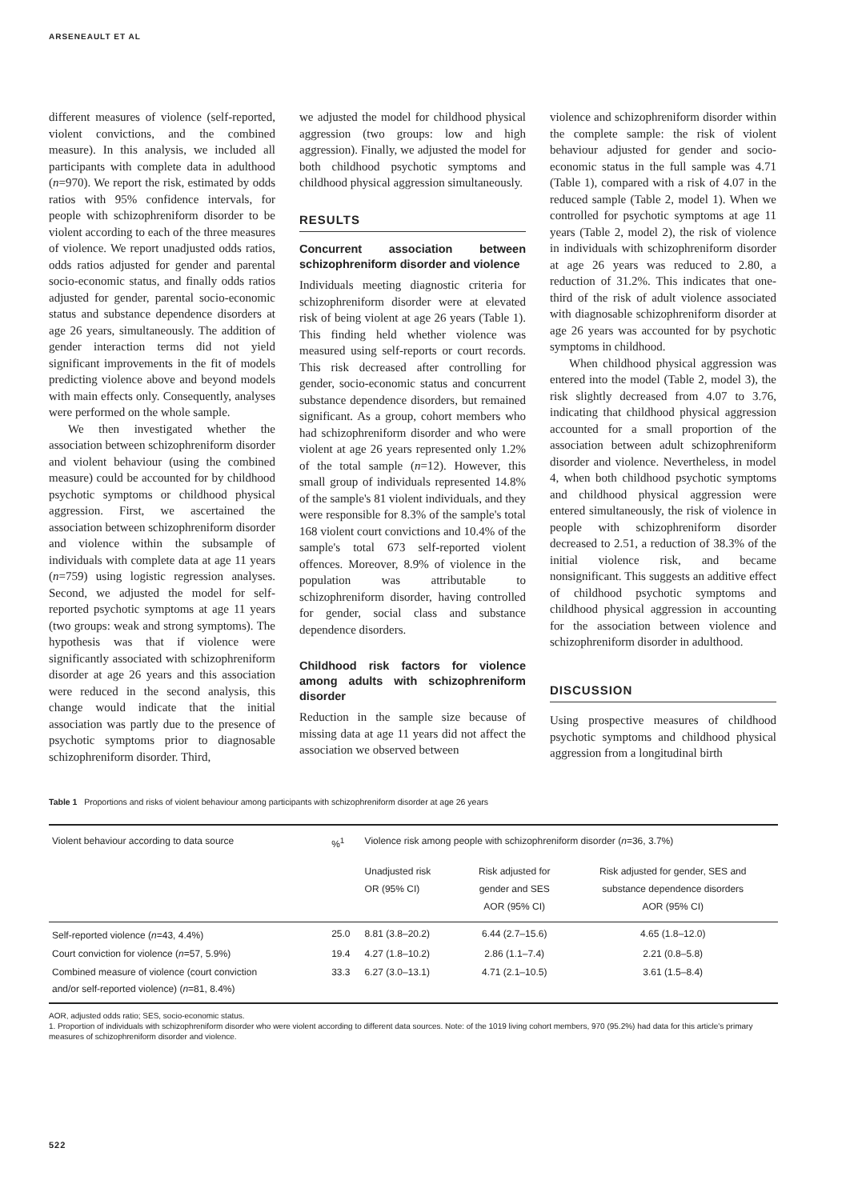ARSENEAULT ET AL
different measures of violence (self-reported, violent convictions, and the combined measure). In this analysis, we included all participants with complete data in adulthood (n=970). We report the risk, estimated by odds ratios with 95% confidence intervals, for people with schizophreniform disorder to be violent according to each of the three measures of violence. We report unadjusted odds ratios, odds ratios adjusted for gender and parental socio-economic status, and finally odds ratios adjusted for gender, parental socio-economic status and substance dependence disorders at age 26 years, simultaneously. The addition of gender interaction terms did not yield significant improvements in the fit of models predicting violence above and beyond models with main effects only. Consequently, analyses were performed on the whole sample.
We then investigated whether the association between schizophreniform disorder and violent behaviour (using the combined measure) could be accounted for by childhood psychotic symptoms or childhood physical aggression. First, we ascertained the association between schizophreniform disorder and violence within the subsample of individuals with complete data at age 11 years (n=759) using logistic regression analyses. Second, we adjusted the model for self-reported psychotic symptoms at age 11 years (two groups: weak and strong symptoms). The hypothesis was that if violence were significantly associated with schizophreniform disorder at age 26 years and this association were reduced in the second analysis, this change would indicate that the initial association was partly due to the presence of psychotic symptoms prior to diagnosable schizophreniform disorder. Third,
we adjusted the model for childhood physical aggression (two groups: low and high aggression). Finally, we adjusted the model for both childhood psychotic symptoms and childhood physical aggression simultaneously.
RESULTS
Concurrent association between schizophreniform disorder and violence
Individuals meeting diagnostic criteria for schizophreniform disorder were at elevated risk of being violent at age 26 years (Table 1). This finding held whether violence was measured using self-reports or court records. This risk decreased after controlling for gender, socio-economic status and concurrent substance dependence disorders, but remained significant. As a group, cohort members who had schizophreniform disorder and who were violent at age 26 years represented only 1.2% of the total sample (n=12). However, this small group of individuals represented 14.8% of the sample's 81 violent individuals, and they were responsible for 8.3% of the sample's total 168 violent court convictions and 10.4% of the sample's total 673 self-reported violent offences. Moreover, 8.9% of violence in the population was attributable to schizophreniform disorder, having controlled for gender, social class and substance dependence disorders.
Childhood risk factors for violence among adults with schizophreniform disorder
Reduction in the sample size because of missing data at age 11 years did not affect the association we observed between
violence and schizophreniform disorder within the complete sample: the risk of violent behaviour adjusted for gender and socio-economic status in the full sample was 4.71 (Table 1), compared with a risk of 4.07 in the reduced sample (Table 2, model 1). When we controlled for psychotic symptoms at age 11 years (Table 2, model 2), the risk of violence in individuals with schizophreniform disorder at age 26 years was reduced to 2.80, a reduction of 31.2%. This indicates that one-third of the risk of adult violence associated with diagnosable schizophreniform disorder at age 26 years was accounted for by psychotic symptoms in childhood.
When childhood physical aggression was entered into the model (Table 2, model 3), the risk slightly decreased from 4.07 to 3.76, indicating that childhood physical aggression accounted for a small proportion of the association between adult schizophreniform disorder and violence. Nevertheless, in model 4, when both childhood psychotic symptoms and childhood physical aggression were entered simultaneously, the risk of violence in people with schizophreniform disorder decreased to 2.51, a reduction of 38.3% of the initial violence risk, and became nonsignificant. This suggests an additive effect of childhood psychotic symptoms and childhood physical aggression in accounting for the association between violence and schizophreniform disorder in adulthood.
DISCUSSION
Using prospective measures of childhood psychotic symptoms and childhood physical aggression from a longitudinal birth
Table 1 Proportions and risks of violent behaviour among participants with schizophreniform disorder at age 26 years
| Violent behaviour according to data source | %<sup>1</sup> | Violence risk among people with schizophreniform disorder ( n =36, 3.7%) | | |
| --- | --- | --- | --- | --- |
| | | Unadjusted risk OR (95% CI) | Risk adjusted for gender and SES AOR (95% CI) | Risk adjusted for gender, SES and substance dependence disorders AOR (95% CI) |
| Self-reported violence ( n =43, 4.4%) | 25.0 | 8.81 (3.8–20.2) | 6.44 (2.7–15.6) | 4.65 (1.8–12.0) |
| Court conviction for violence ( n =57, 5.9%) | 19.4 | 4.27 (1.8–10.2) | 2.86 (1.1–7.4) | 2.21 (0.8–5.8) |
| Combined measure of violence (court conviction and/or self-reported violence) ( n =81, 8.4%) | 33.3 | 6.27 (3.0–13.1) | 4.71 (2.1–10.5) | 3.61 (1.5–8.4) |
AOR, adjusted odds ratio; SES, socio-economic status.
1. Proportion of individuals with schizophreniform disorder who were violent according to different data sources. Note: of the 1019 living cohort members, 970 (95.2%) had data for this article's primary measures of schizophreniform disorder and violence.
522